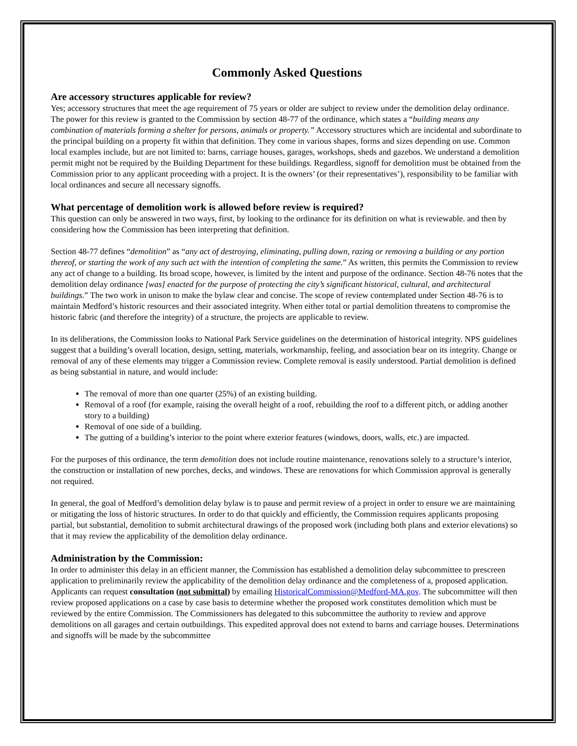Commonly Asked Questions
Are accessory structures applicable for review?
Yes; accessory structures that meet the age requirement of 75 years or older are subject to review under the demolition delay ordinance. The power for this review is granted to the Commission by section 48-77 of the ordinance, which states a “building means any combination of materials forming a shelter for persons, animals or property.” Accessory structures which are incidental and subordinate to the principal building on a property fit within that definition. They come in various shapes, forms and sizes depending on use. Common local examples include, but are not limited to: barns, carriage houses, garages, workshops, sheds and gazebos. We understand a demolition permit might not be required by the Building Department for these buildings. Regardless, signoff for demolition must be obtained from the Commission prior to any applicant proceeding with a project. It is the owners’ (or their representatives’), responsibility to be familiar with local ordinances and secure all necessary signoffs.
What percentage of demolition work is allowed before review is required?
This question can only be answered in two ways, first, by looking to the ordinance for its definition on what is reviewable. and then by considering how the Commission has been interpreting that definition.
Section 48-77 defines “demolition” as “any act of destroying, eliminating, pulling down, razing or removing a building or any portion thereof, or starting the work of any such act with the intention of completing the same.” As written, this permits the Commission to review any act of change to a building. Its broad scope, however, is limited by the intent and purpose of the ordinance. Section 48-76 notes that the demolition delay ordinance [was] enacted for the purpose of protecting the city’s significant historical, cultural, and architectural buildings.” The two work in unison to make the bylaw clear and concise. The scope of review contemplated under Section 48-76 is to maintain Medford’s historic resources and their associated integrity. When either total or partial demolition threatens to compromise the historic fabric (and therefore the integrity) of a structure, the projects are applicable to review.
In its deliberations, the Commission looks to National Park Service guidelines on the determination of historical integrity. NPS guidelines suggest that a building’s overall location, design, setting, materials, workmanship, feeling, and association bear on its integrity. Change or removal of any of these elements may trigger a Commission review. Complete removal is easily understood. Partial demolition is defined as being substantial in nature, and would include:
The removal of more than one quarter (25%) of an existing building.
Removal of a roof (for example, raising the overall height of a roof, rebuilding the roof to a different pitch, or adding another story to a building)
Removal of one side of a building.
The gutting of a building’s interior to the point where exterior features (windows, doors, walls, etc.) are impacted.
For the purposes of this ordinance, the term demolition does not include routine maintenance, renovations solely to a structure’s interior, the construction or installation of new porches, decks, and windows. These are renovations for which Commission approval is generally not required.
In general, the goal of Medford’s demolition delay bylaw is to pause and permit review of a project in order to ensure we are maintaining or mitigating the loss of historic structures. In order to do that quickly and efficiently, the Commission requires applicants proposing partial, but substantial, demolition to submit architectural drawings of the proposed work (including both plans and exterior elevations) so that it may review the applicability of the demolition delay ordinance.
Administration by the Commission:
In order to administer this delay in an efficient manner, the Commission has established a demolition delay subcommittee to prescreen application to preliminarily review the applicability of the demolition delay ordinance and the completeness of a, proposed application. Applicants can request consultation (not submittal) by emailing HistoricalCommission@Medford-MA.gov. The subcommittee will then review proposed applications on a case by case basis to determine whether the proposed work constitutes demolition which must be reviewed by the entire Commission. The Commissioners has delegated to this subcommittee the authority to review and approve demolitions on all garages and certain outbuildings. This expedited approval does not extend to barns and carriage houses. Determinations and signoffs will be made by the subcommittee